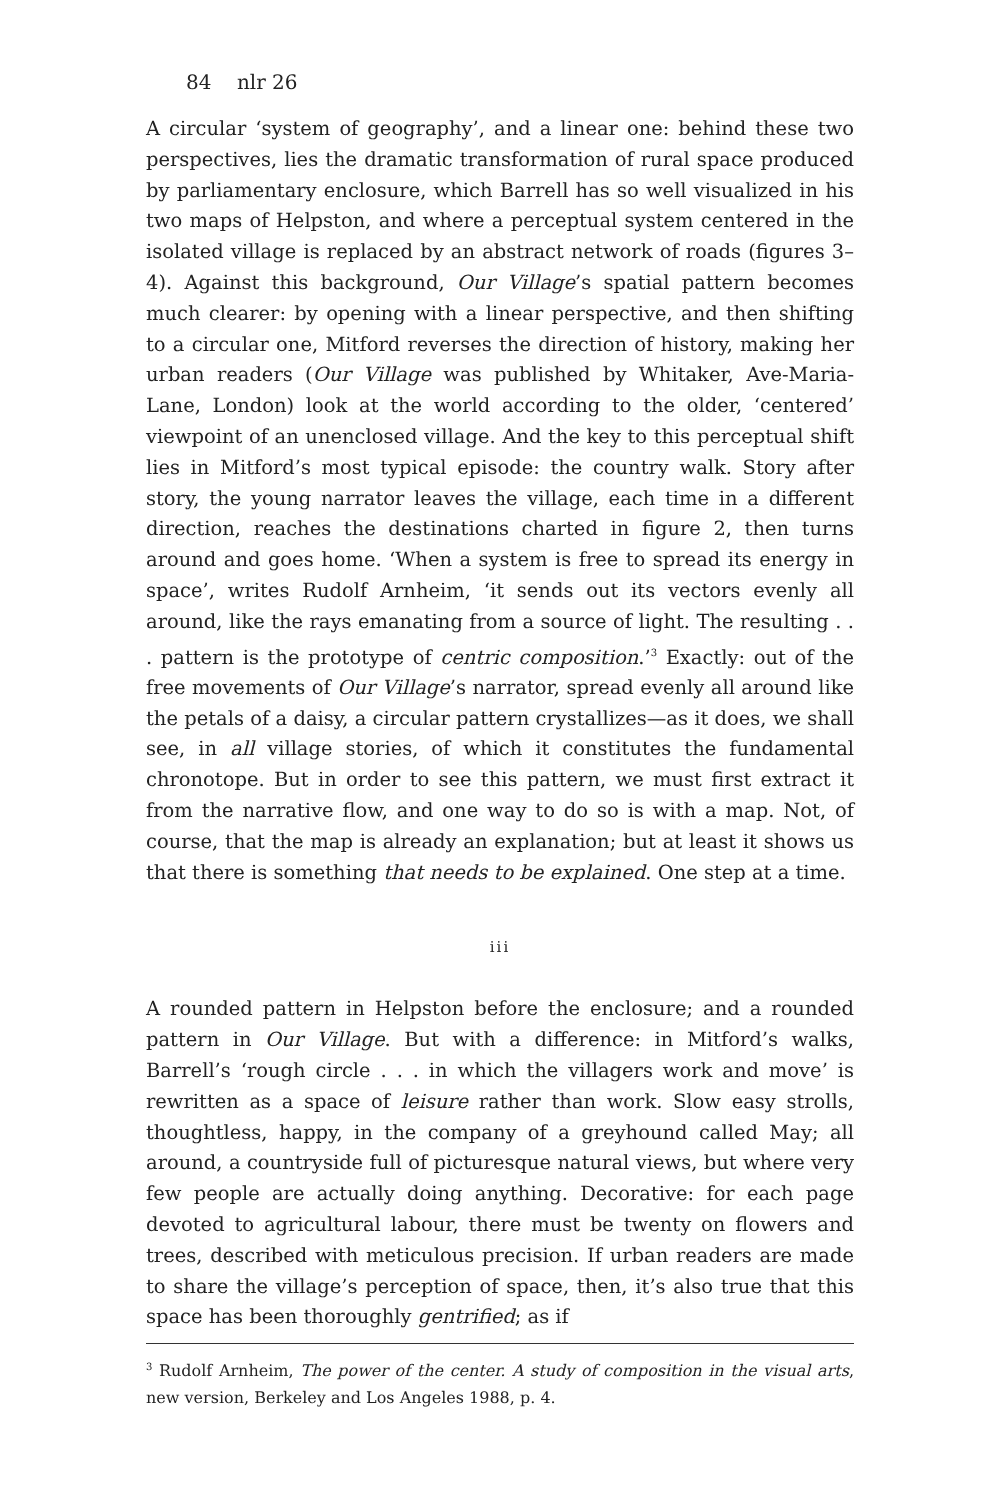84 nlr 26
A circular ‘system of geography’, and a linear one: behind these two perspectives, lies the dramatic transformation of rural space produced by parliamentary enclosure, which Barrell has so well visualized in his two maps of Helpston, and where a perceptual system centered in the isolated village is replaced by an abstract network of roads (figures 3–4). Against this background, Our Village’s spatial pattern becomes much clearer: by opening with a linear perspective, and then shifting to a circular one, Mitford reverses the direction of history, making her urban readers (Our Village was published by Whitaker, Ave-Maria-Lane, London) look at the world according to the older, ‘centered’ viewpoint of an unenclosed village. And the key to this perceptual shift lies in Mitford’s most typical episode: the country walk. Story after story, the young narrator leaves the village, each time in a different direction, reaches the destinations charted in figure 2, then turns around and goes home. ‘When a system is free to spread its energy in space’, writes Rudolf Arnheim, ‘it sends out its vectors evenly all around, like the rays emanating from a source of light. The resulting . . . pattern is the prototype of centric composition.’<sup>3</sup> Exactly: out of the free movements of Our Village’s narrator, spread evenly all around like the petals of a daisy, a circular pattern crystallizes—as it does, we shall see, in all village stories, of which it constitutes the fundamental chronotope. But in order to see this pattern, we must first extract it from the narrative flow, and one way to do so is with a map. Not, of course, that the map is already an explanation; but at least it shows us that there is something that needs to be explained. One step at a time.
iii
A rounded pattern in Helpston before the enclosure; and a rounded pattern in Our Village. But with a difference: in Mitford’s walks, Barrell’s ‘rough circle . . . in which the villagers work and move’ is rewritten as a space of leisure rather than work. Slow easy strolls, thoughtless, happy, in the company of a greyhound called May; all around, a countryside full of picturesque natural views, but where very few people are actually doing anything. Decorative: for each page devoted to agricultural labour, there must be twenty on flowers and trees, described with meticulous precision. If urban readers are made to share the village’s perception of space, then, it’s also true that this space has been thoroughly gentrified; as if
<sup>3</sup> Rudolf Arnheim, The power of the center. A study of composition in the visual arts, new version, Berkeley and Los Angeles 1988, p. 4.